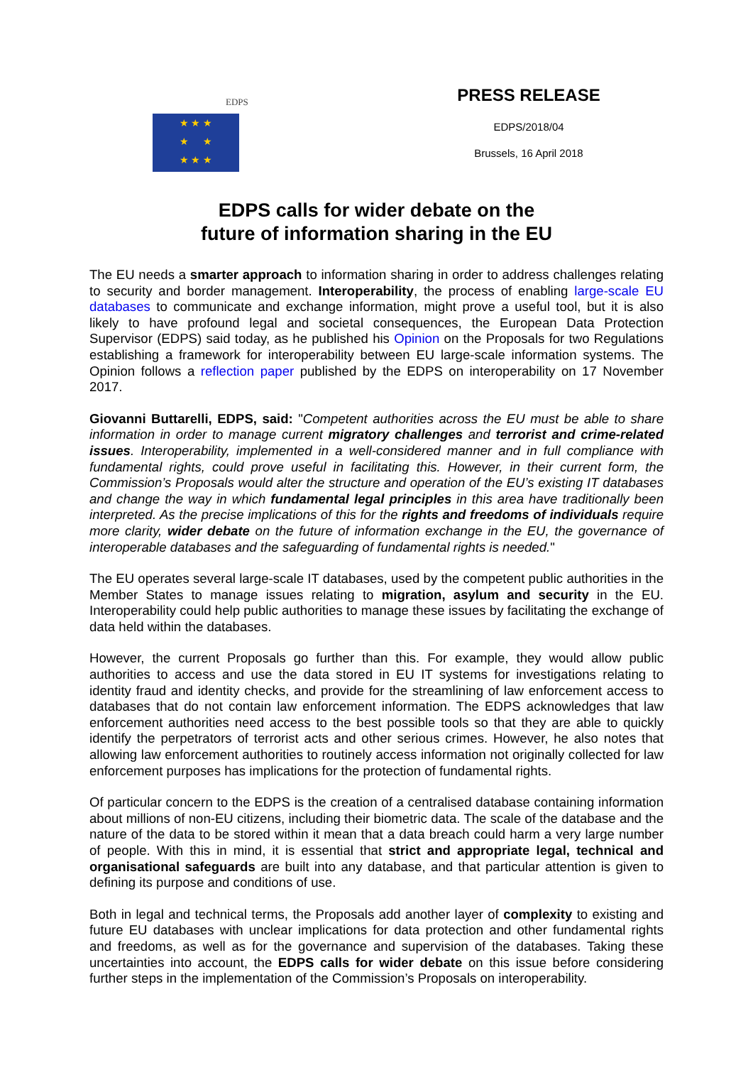EDPS
★ ★ ★
★ ★
★ ★ ★
PRESS RELEASE
EDPS/2018/04
Brussels, 16 April 2018
EDPS calls for wider debate on the
future of information sharing in the EU
The EU needs a smarter approach to information sharing in order to address challenges relating to security and border management. Interoperability, the process of enabling large-scale EU databases to communicate and exchange information, might prove a useful tool, but it is also likely to have profound legal and societal consequences, the European Data Protection Supervisor (EDPS) said today, as he published his Opinion on the Proposals for two Regulations establishing a framework for interoperability between EU large-scale information systems. The Opinion follows a reflection paper published by the EDPS on interoperability on 17 November 2017.
Giovanni Buttarelli, EDPS, said: "Competent authorities across the EU must be able to share information in order to manage current migratory challenges and terrorist and crime-related issues. Interoperability, implemented in a well-considered manner and in full compliance with fundamental rights, could prove useful in facilitating this. However, in their current form, the Commission’s Proposals would alter the structure and operation of the EU’s existing IT databases and change the way in which fundamental legal principles in this area have traditionally been interpreted. As the precise implications of this for the rights and freedoms of individuals require more clarity, wider debate on the future of information exchange in the EU, the governance of interoperable databases and the safeguarding of fundamental rights is needed."
The EU operates several large-scale IT databases, used by the competent public authorities in the Member States to manage issues relating to migration, asylum and security in the EU. Interoperability could help public authorities to manage these issues by facilitating the exchange of data held within the databases.
However, the current Proposals go further than this. For example, they would allow public authorities to access and use the data stored in EU IT systems for investigations relating to identity fraud and identity checks, and provide for the streamlining of law enforcement access to databases that do not contain law enforcement information. The EDPS acknowledges that law enforcement authorities need access to the best possible tools so that they are able to quickly identify the perpetrators of terrorist acts and other serious crimes. However, he also notes that allowing law enforcement authorities to routinely access information not originally collected for law enforcement purposes has implications for the protection of fundamental rights.
Of particular concern to the EDPS is the creation of a centralised database containing information about millions of non-EU citizens, including their biometric data. The scale of the database and the nature of the data to be stored within it mean that a data breach could harm a very large number of people. With this in mind, it is essential that strict and appropriate legal, technical and organisational safeguards are built into any database, and that particular attention is given to defining its purpose and conditions of use.
Both in legal and technical terms, the Proposals add another layer of complexity to existing and future EU databases with unclear implications for data protection and other fundamental rights and freedoms, as well as for the governance and supervision of the databases. Taking these uncertainties into account, the EDPS calls for wider debate on this issue before considering further steps in the implementation of the Commission’s Proposals on interoperability.